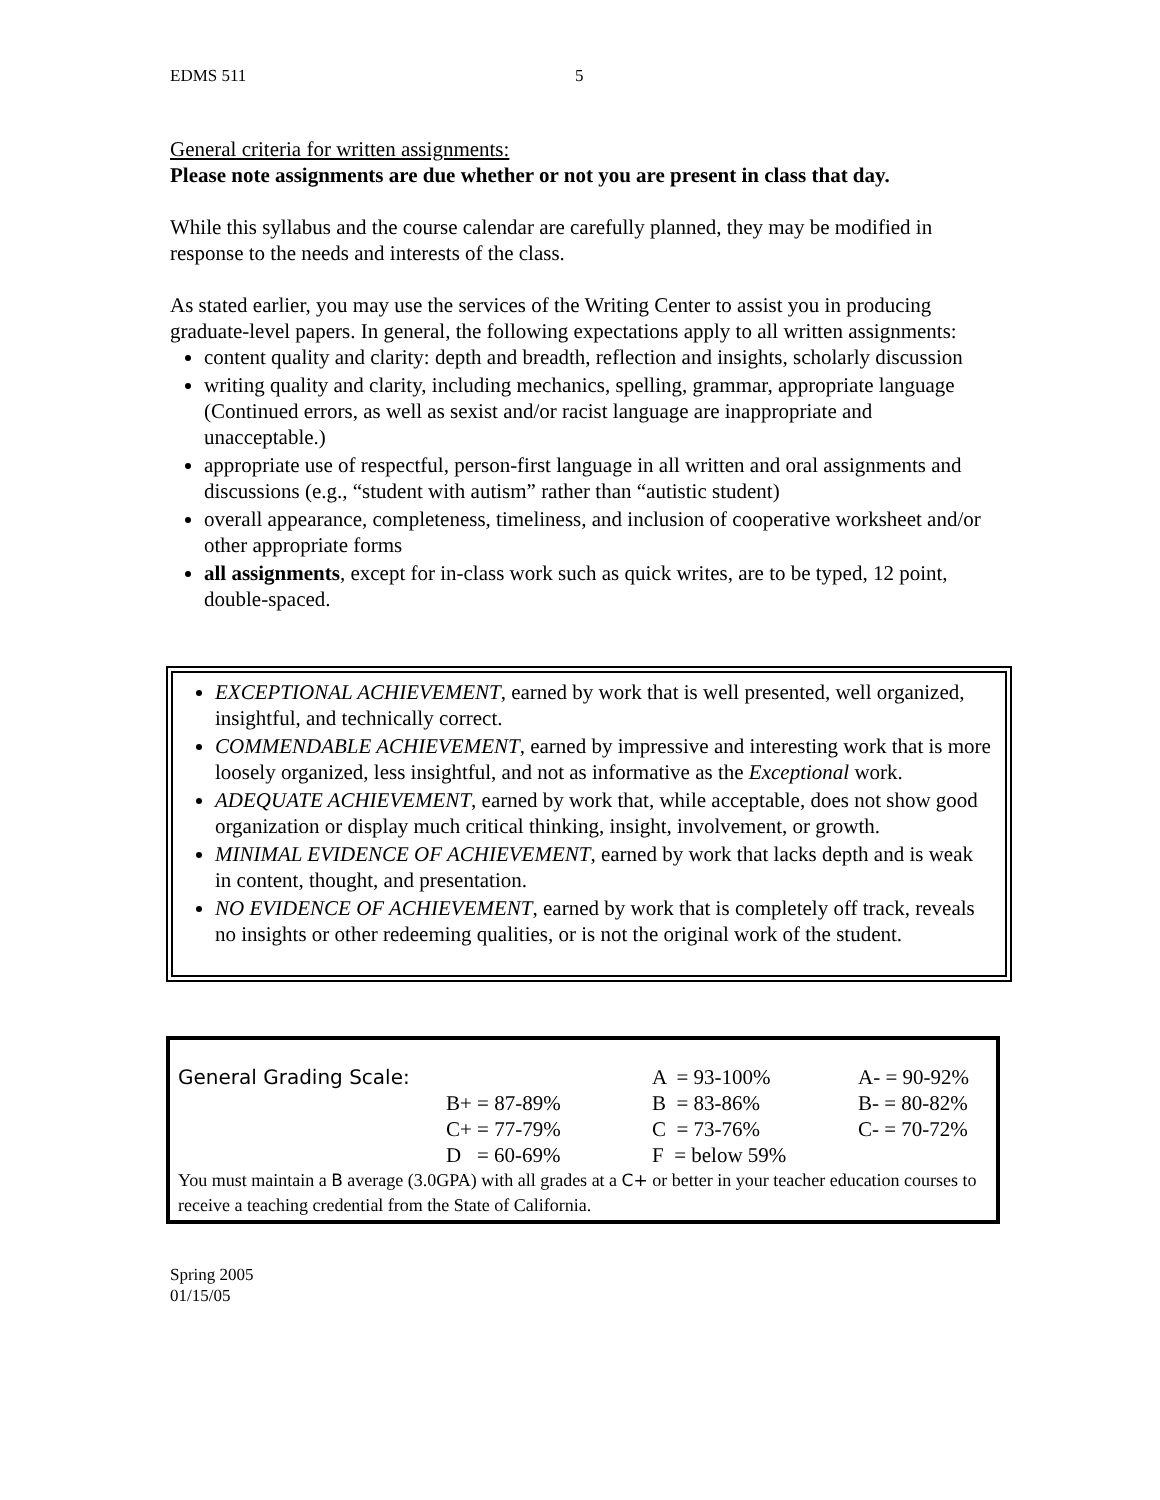EDMS 511 5
General criteria for written assignments:
Please note assignments are due whether or not you are present in class that day.
While this syllabus and the course calendar are carefully planned, they may be modified in response to the needs and interests of the class.
As stated earlier, you may use the services of the Writing Center to assist you in producing graduate-level papers. In general, the following expectations apply to all written assignments:
content quality and clarity: depth and breadth, reflection and insights, scholarly discussion
writing quality and clarity, including mechanics, spelling, grammar, appropriate language (Continued errors, as well as sexist and/or racist language are inappropriate and unacceptable.)
appropriate use of respectful, person-first language in all written and oral assignments and discussions (e.g., “student with autism” rather than “autistic student)
overall appearance, completeness, timeliness, and inclusion of cooperative worksheet and/or other appropriate forms
all assignments, except for in-class work such as quick writes, are to be typed, 12 point, double-spaced.
EXCEPTIONAL ACHIEVEMENT, earned by work that is well presented, well organized, insightful, and technically correct.
COMMENDABLE ACHIEVEMENT, earned by impressive and interesting work that is more loosely organized, less insightful, and not as informative as the Exceptional work.
ADEQUATE ACHIEVEMENT, earned by work that, while acceptable, does not show good organization or display much critical thinking, insight, involvement, or growth.
MINIMAL EVIDENCE OF ACHIEVEMENT, earned by work that lacks depth and is weak in content, thought, and presentation.
NO EVIDENCE OF ACHIEVEMENT, earned by work that is completely off track, reveals no insights or other redeeming qualities, or is not the original work of the student.
| General Grading Scale: | | A = 93-100% | A- = 90-92% |
| | B+ = 87-89% | B = 83-86% | B- = 80-82% |
| | C+ = 77-79% | C = 73-76% | C- = 70-72% |
| | D = 60-69% | F = below 59% | |
You must maintain a B average (3.0GPA) with all grades at a C+ or better in your teacher education courses to receive a teaching credential from the State of California.
Spring 2005
01/15/05